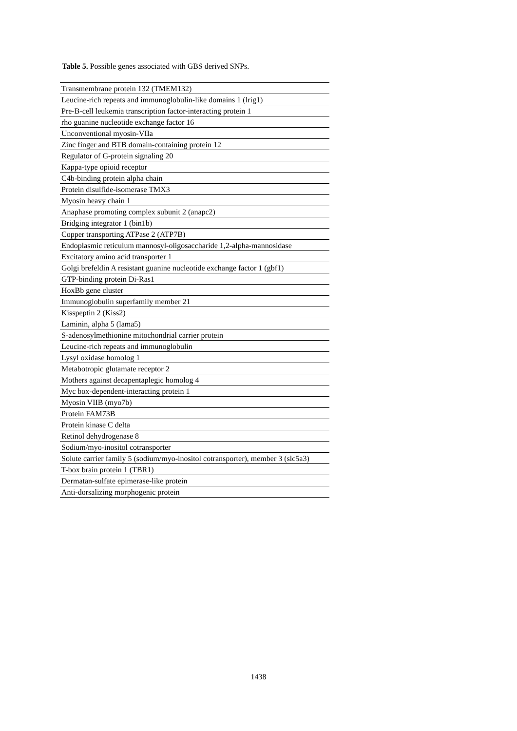Table 5. Possible genes associated with GBS derived SNPs.
| Transmembrane protein 132 (TMEM132) |
| Leucine-rich repeats and immunoglobulin-like domains 1 (lrig1) |
| Pre-B-cell leukemia transcription factor-interacting protein 1 |
| rho guanine nucleotide exchange factor 16 |
| Unconventional myosin-VIIa |
| Zinc finger and BTB domain-containing protein 12 |
| Regulator of G-protein signaling 20 |
| Kappa-type opioid receptor |
| C4b-binding protein alpha chain |
| Protein disulfide-isomerase TMX3 |
| Myosin heavy chain 1 |
| Anaphase promoting complex subunit 2 (anapc2) |
| Bridging integrator 1 (bin1b) |
| Copper transporting ATPase 2 (ATP7B) |
| Endoplasmic reticulum mannosyl-oligosaccharide 1,2-alpha-mannosidase |
| Excitatory amino acid transporter 1 |
| Golgi brefeldin A resistant guanine nucleotide exchange factor 1 (gbf1) |
| GTP-binding protein Di-Ras1 |
| HoxBb gene cluster |
| Immunoglobulin superfamily member 21 |
| Kisspeptin 2 (Kiss2) |
| Laminin, alpha 5 (lama5) |
| S-adenosylmethionine mitochondrial carrier protein |
| Leucine-rich repeats and immunoglobulin |
| Lysyl oxidase homolog 1 |
| Metabotropic glutamate receptor 2 |
| Mothers against decapentaplegic homolog 4 |
| Myc box-dependent-interacting protein 1 |
| Myosin VIIB (myo7b) |
| Protein FAM73B |
| Protein kinase C delta |
| Retinol dehydrogenase 8 |
| Sodium/myo-inositol cotransporter |
| Solute carrier family 5 (sodium/myo-inositol cotransporter), member 3 (slc5a3) |
| T-box brain protein 1 (TBR1) |
| Dermatan-sulfate epimerase-like protein |
| Anti-dorsalizing morphogenic protein |
1438